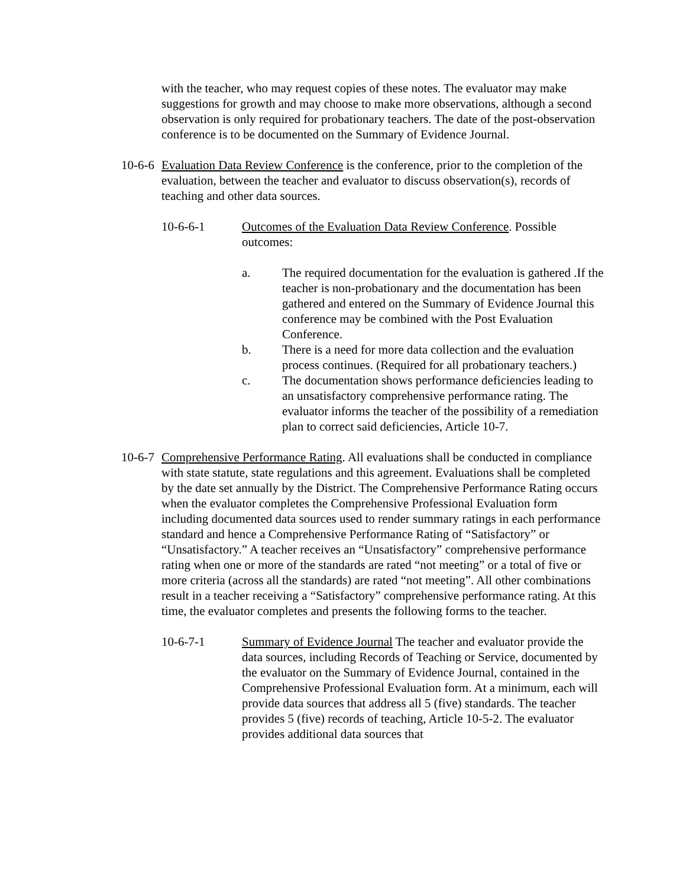with the teacher, who may request copies of these notes. The evaluator may make suggestions for growth and may choose to make more observations, although a second observation is only required for probationary teachers. The date of the post-observation conference is to be documented on the Summary of Evidence Journal.
10-6-6
Evaluation Data Review Conference is the conference, prior to the completion of the evaluation, between the teacher and evaluator to discuss observation(s), records of teaching and other data sources.
10-6-6-1 Outcomes of the Evaluation Data Review Conference. Possible outcomes:
a. The required documentation for the evaluation is gathered .If the teacher is non-probationary and the documentation has been gathered and entered on the Summary of Evidence Journal this conference may be combined with the Post Evaluation Conference.
b. There is a need for more data collection and the evaluation process continues. (Required for all probationary teachers.)
c. The documentation shows performance deficiencies leading to an unsatisfactory comprehensive performance rating. The evaluator informs the teacher of the possibility of a remediation plan to correct said deficiencies, Article 10-7.
10-6-7
Comprehensive Performance Rating. All evaluations shall be conducted in compliance with state statute, state regulations and this agreement. Evaluations shall be completed by the date set annually by the District. The Comprehensive Performance Rating occurs when the evaluator completes the Comprehensive Professional Evaluation form including documented data sources used to render summary ratings in each performance standard and hence a Comprehensive Performance Rating of “Satisfactory” or “Unsatisfactory.” A teacher receives an “Unsatisfactory” comprehensive performance rating when one or more of the standards are rated “not meeting” or a total of five or more criteria (across all the standards) are rated “not meeting”. All other combinations result in a teacher receiving a “Satisfactory” comprehensive performance rating. At this time, the evaluator completes and presents the following forms to the teacher.
10-6-7-1 Summary of Evidence Journal The teacher and evaluator provide the data sources, including Records of Teaching or Service, documented by the evaluator on the Summary of Evidence Journal, contained in the Comprehensive Professional Evaluation form. At a minimum, each will provide data sources that address all 5 (five) standards. The teacher provides 5 (five) records of teaching, Article 10-5-2. The evaluator provides additional data sources that